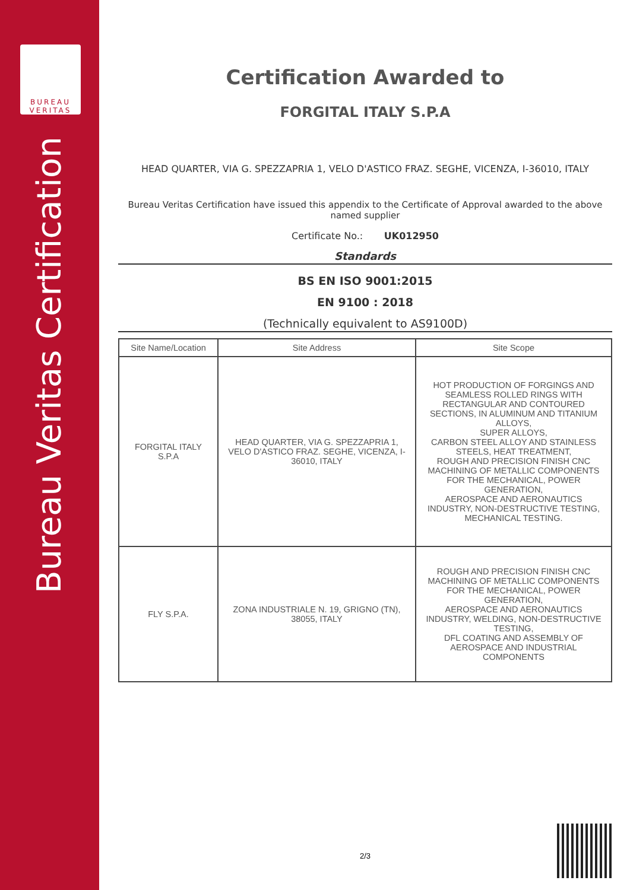BUREAU
VERITAS
Bureau Veritas Certification
Certification Awarded to
FORGITAL ITALY S.P.A
HEAD QUARTER, VIA G. SPEZZAPRIA 1, VELO D'ASTICO FRAZ. SEGHE, VICENZA, I-36010, ITALY
Bureau Veritas Certification have issued this appendix to the Certificate of Approval awarded to the above named supplier
Certificate No.: UK012950
Standards
BS EN ISO 9001:2015
EN 9100 : 2018
(Technically equivalent to AS9100D)
| Site Name/Location | Site Address | Site Scope |
| --- | --- | --- |
| FORGITAL ITALY S.P.A | HEAD QUARTER, VIA G. SPEZZAPRIA 1, VELO D'ASTICO FRAZ. SEGHE, VICENZA, I-36010, ITALY | HOT PRODUCTION OF FORGINGS AND SEAMLESS ROLLED RINGS WITH RECTANGULAR AND CONTOURED SECTIONS, IN ALUMINUM AND TITANIUM ALLOYS, SUPER ALLOYS, CARBON STEEL ALLOY AND STAINLESS STEELS, HEAT TREATMENT, ROUGH AND PRECISION FINISH CNC MACHINING OF METALLIC COMPONENTS FOR THE MECHANICAL, POWER GENERATION, AEROSPACE AND AERONAUTICS INDUSTRY, NON-DESTRUCTIVE TESTING, MECHANICAL TESTING. |
| FLY S.P.A. | ZONA INDUSTRIALE N. 19, GRIGNO (TN), 38055, ITALY | ROUGH AND PRECISION FINISH CNC MACHINING OF METALLIC COMPONENTS FOR THE MECHANICAL, POWER GENERATION, AEROSPACE AND AERONAUTICS INDUSTRY, WELDING, NON-DESTRUCTIVE TESTING, DFL COATING AND ASSEMBLY OF AEROSPACE AND INDUSTRIAL COMPONENTS |
2/3